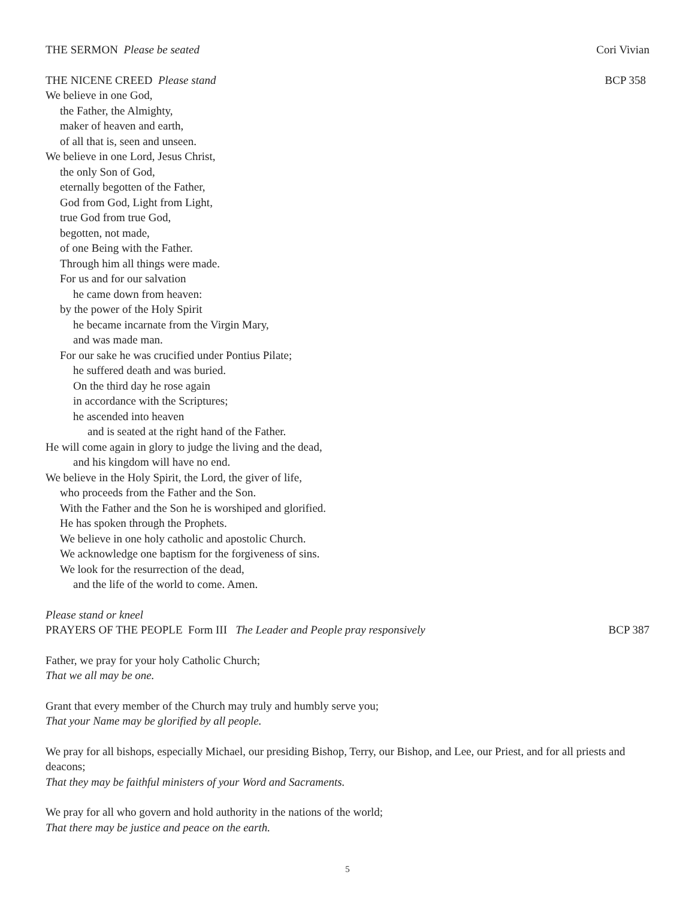THE SERMON Please be seated Cori Vivian
THE NICENE CREED Please stand BCP 358
We believe in one God,
the Father, the Almighty,
maker of heaven and earth,
of all that is, seen and unseen.
We believe in one Lord, Jesus Christ,
the only Son of God,
eternally begotten of the Father,
God from God, Light from Light,
true God from true God,
begotten, not made,
of one Being with the Father.
Through him all things were made.
For us and for our salvation
he came down from heaven:
by the power of the Holy Spirit
he became incarnate from the Virgin Mary,
and was made man.
For our sake he was crucified under Pontius Pilate;
he suffered death and was buried.
On the third day he rose again
in accordance with the Scriptures;
he ascended into heaven
and is seated at the right hand of the Father.
He will come again in glory to judge the living and the dead,
and his kingdom will have no end.
We believe in the Holy Spirit, the Lord, the giver of life,
who proceeds from the Father and the Son.
With the Father and the Son he is worshiped and glorified.
He has spoken through the Prophets.
We believe in one holy catholic and apostolic Church.
We acknowledge one baptism for the forgiveness of sins.
We look for the resurrection of the dead,
and the life of the world to come. Amen.
Please stand or kneel
PRAYERS OF THE PEOPLE Form III The Leader and People pray responsively BCP 387
Father, we pray for your holy Catholic Church;
That we all may be one.
Grant that every member of the Church may truly and humbly serve you;
That your Name may be glorified by all people.
We pray for all bishops, especially Michael, our presiding Bishop, Terry, our Bishop, and Lee, our Priest, and for all priests and deacons;
That they may be faithful ministers of your Word and Sacraments.
We pray for all who govern and hold authority in the nations of the world;
That there may be justice and peace on the earth.
5